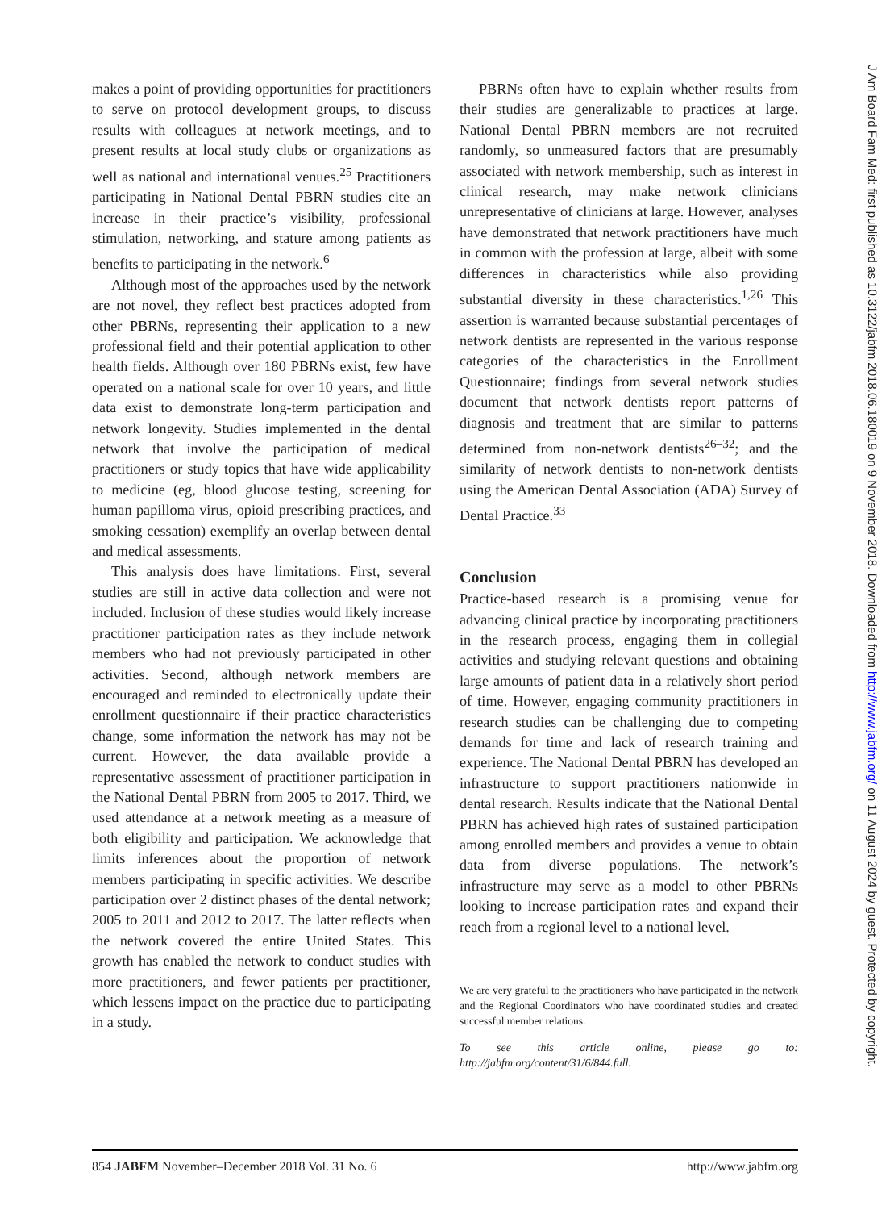makes a point of providing opportunities for practitioners to serve on protocol development groups, to discuss results with colleagues at network meetings, and to present results at local study clubs or organizations as well as national and international venues.<sup>25</sup> Practitioners participating in National Dental PBRN studies cite an increase in their practice’s visibility, professional stimulation, networking, and stature among patients as benefits to participating in the network.<sup>6</sup>
Although most of the approaches used by the network are not novel, they reflect best practices adopted from other PBRNs, representing their application to a new professional field and their potential application to other health fields. Although over 180 PBRNs exist, few have operated on a national scale for over 10 years, and little data exist to demonstrate long-term participation and network longevity. Studies implemented in the dental network that involve the participation of medical practitioners or study topics that have wide applicability to medicine (eg, blood glucose testing, screening for human papilloma virus, opioid prescribing practices, and smoking cessation) exemplify an overlap between dental and medical assessments.
This analysis does have limitations. First, several studies are still in active data collection and were not included. Inclusion of these studies would likely increase practitioner participation rates as they include network members who had not previously participated in other activities. Second, although network members are encouraged and reminded to electronically update their enrollment questionnaire if their practice characteristics change, some information the network has may not be current. However, the data available provide a representative assessment of practitioner participation in the National Dental PBRN from 2005 to 2017. Third, we used attendance at a network meeting as a measure of both eligibility and participation. We acknowledge that limits inferences about the proportion of network members participating in specific activities. We describe participation over 2 distinct phases of the dental network; 2005 to 2011 and 2012 to 2017. The latter reflects when the network covered the entire United States. This growth has enabled the network to conduct studies with more practitioners, and fewer patients per practitioner, which lessens impact on the practice due to participating in a study.
PBRNs often have to explain whether results from their studies are generalizable to practices at large. National Dental PBRN members are not recruited randomly, so unmeasured factors that are presumably associated with network membership, such as interest in clinical research, may make network clinicians unrepresentative of clinicians at large. However, analyses have demonstrated that network practitioners have much in common with the profession at large, albeit with some differences in characteristics while also providing substantial diversity in these characteristics.<sup>1,26</sup> This assertion is warranted because substantial percentages of network dentists are represented in the various response categories of the characteristics in the Enrollment Questionnaire; findings from several network studies document that network dentists report patterns of diagnosis and treatment that are similar to patterns determined from non-network dentists<sup>26–32</sup>; and the similarity of network dentists to non-network dentists using the American Dental Association (ADA) Survey of Dental Practice.<sup>33</sup>
Conclusion
Practice-based research is a promising venue for advancing clinical practice by incorporating practitioners in the research process, engaging them in collegial activities and studying relevant questions and obtaining large amounts of patient data in a relatively short period of time. However, engaging community practitioners in research studies can be challenging due to competing demands for time and lack of research training and experience. The National Dental PBRN has developed an infrastructure to support practitioners nationwide in dental research. Results indicate that the National Dental PBRN has achieved high rates of sustained participation among enrolled members and provides a venue to obtain data from diverse populations. The network’s infrastructure may serve as a model to other PBRNs looking to increase participation rates and expand their reach from a regional level to a national level.
We are very grateful to the practitioners who have participated in the network and the Regional Coordinators who have coordinated studies and created successful member relations.
To see this article online, please go to: http://jabfm.org/content/31/6/844.full.
854 JABFM November–December 2018 Vol. 31 No. 6 http://www.jabfm.org
J Am Board Fam Med: first published as 10.3122/jabfm.2018.06.180019 on 9 November 2018. Downloaded from http://www.jabfm.org/ on 11 August 2024 by guest. Protected by copyright.